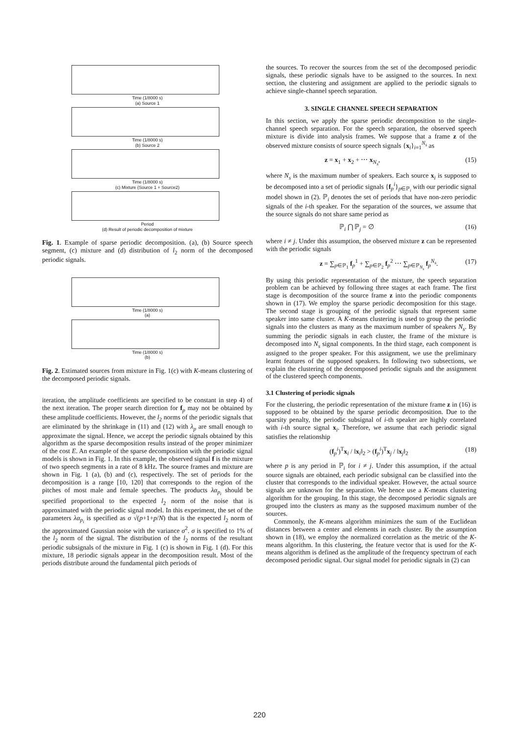Time (1/8000 s)
(a) Source 1
Time (1/8000 s)
(b) Source 2
Time (1/8000 s)
(c) Mixture (Source 1 + Source2)
Period
(d) Result of periodic decomposition of mixture
Fig. 1. Example of sparse periodic decomposition. (a), (b) Source speech segment, (c) mixture and (d) distribution of l<sub>2</sub> norm of the decomposed periodic signals.
Time (1/8000 s)
(a)
Time (1/8000 s)
(b)
Fig. 2. Estimated sources from mixture in Fig. 1(c) with K-means clustering of the decomposed periodic signals.
iteration, the amplitude coefficients are specified to be constant in step 4) of the next iteration. The proper search direction for f<sub>p</sub> may not be obtained by these amplitude coefficients. However, the l<sub>2</sub> norms of the periodic signals that are eliminated by the shrinkage in (11) and (12) with λ<sub>p</sub> are small enough to approximate the signal. Hence, we accept the periodic signals obtained by this algorithm as the sparse decomposition results instead of the proper minimizer of the cost E. An example of the sparse decomposition with the periodic signal models is shown in Fig. 1. In this example, the observed signal f is the mixture of two speech segments in a rate of 8 kHz. The source frames and mixture are shown in Fig. 1 (a), (b) and (c), respectively. The set of periods for the decomposition is a range [10, 120] that corresponds to the region of the pitches of most male and female speeches. The products λα<sub>p<sub>i</sub></sub> should be specified proportional to the expected l<sub>2</sub> norm of the noise that is approximated with the periodic signal model. In this experiment, the set of the parameters λα<sub>p<sub>i</sub></sub> is specified as σ √(p+1+p/N) that is the expected l<sub>2</sub> norm of the approximated Gaussian noise with the variance σ<sup>2</sup>. σ is specified to 1% of the l<sub>2</sub> norm of the signal. The distribution of the l<sub>2</sub> norms of the resultant periodic subsignals of the mixture in Fig. 1 (c) is shown in Fig. 1 (d). For this mixture, 18 periodic signals appear in the decomposition result. Most of the periods distribute around the fundamental pitch periods of
the sources. To recover the sources from the set of the decomposed periodic signals, these periodic signals have to be assigned to the sources. In next section, the clustering and assignment are applied to the periodic signals to achieve single-channel speech separation.
3. SINGLE CHANNEL SPEECH SEPARATION
In this section, we apply the sparse periodic decomposition to the single-channel speech separation. For the speech separation, the observed speech mixture is divide into analysis frames. We suppose that a frame z of the observed mixture consists of source speech signals {x<sub>i</sub>}<sub>i=1</sub><sup>N<sub>s</sub></sup> as
z = x<sub>1</sub> + x<sub>2</sub> + ⋯ x<sub>N<sub>s</sub></sub>, (15)
where N<sub>s</sub> is the maximum number of speakers. Each source x<sub>i</sub> is supposed to be decomposed into a set of periodic signals {f<sub>p</sub><sup>i</sup>}<sub>p∈ℙ<sub>i</sub></sub> with our periodic signal model shown in (2). ℙ<sub>i</sub> denotes the set of periods that have non-zero periodic signals of the i-th speaker. For the separation of the sources, we assume that the source signals do not share same period as
ℙ<sub>i</sub> ⋂ ℙ<sub>j</sub> = ∅ (16)
where i ≠ j. Under this assumption, the observed mixture z can be represented with the periodic signals
z = ∑<sub>p∈ℙ<sub>1</sub></sub> f<sub>p</sub><sup>1</sup> + ∑<sub>p∈ℙ<sub>2</sub></sub> f<sub>p</sub><sup>2</sup> ⋯ ∑<sub>p∈ℙ<sub>N<sub>s</sub></sub></sub> f<sub>p</sub><sup>N<sub>s</sub></sup>. (17)
By using this periodic representation of the mixture, the speech separation problem can be achieved by following three stages at each frame. The first stage is decomposition of the source frame z into the periodic components shown in (17). We employ the sparse periodic decomposition for this stage. The second stage is grouping of the periodic signals that represent same speaker into same cluster. A K-means clustering is used to group the periodic signals into the clusters as many as the maximum number of speakers N<sub>s</sub>. By summing the periodic signals in each cluster, the frame of the mixture is decomposed into N<sub>s</sub> signal components. In the third stage, each component is assigned to the proper speaker. For this assignment, we use the preliminary learnt features of the supposed speakers. In following two subsections, we explain the clustering of the decomposed periodic signals and the assignment of the clustered speech components.
3.1 Clustering of periodic signals
For the clustering, the periodic representation of the mixture frame z in (16) is supposed to be obtained by the sparse periodic decomposition. Due to the sparsity penalty, the periodic subsignal of i-th speaker are highly correlated with i-th source signal x<sub>i</sub>. Therefore, we assume that each periodic signal satisfies the relationship
(f<sub>p</sub><sup>i</sup>)<sup>T</sup>x<sub>i</sub> / ‖x<sub>i</sub>‖<sub>2</sub> > (f<sub>p</sub><sup>i</sup>)<sup>T</sup>x<sub>j</sub> / ‖x<sub>j</sub>‖<sub>2</sub> (18)
where p is any period in ℙ<sub>i</sub> for i ≠ j. Under this assumption, if the actual source signals are obtained, each periodic subsignal can be classified into the cluster that corresponds to the individual speaker. However, the actual source signals are unknown for the separation. We hence use a K-means clustering algorithm for the grouping. In this stage, the decomposed periodic signals are grouped into the clusters as many as the supposed maximum number of the sources.
Commonly, the K-means algorithm minimizes the sum of the Euclidean distances between a center and elements in each cluster. By the assumption shown in (18), we employ the normalized correlation as the metric of the K-means algorithm. In this clustering, the feature vector that is used for the K-means algorithm is defined as the amplitude of the frequency spectrum of each decomposed periodic signal. Our signal model for periodic signals in (2) can
220